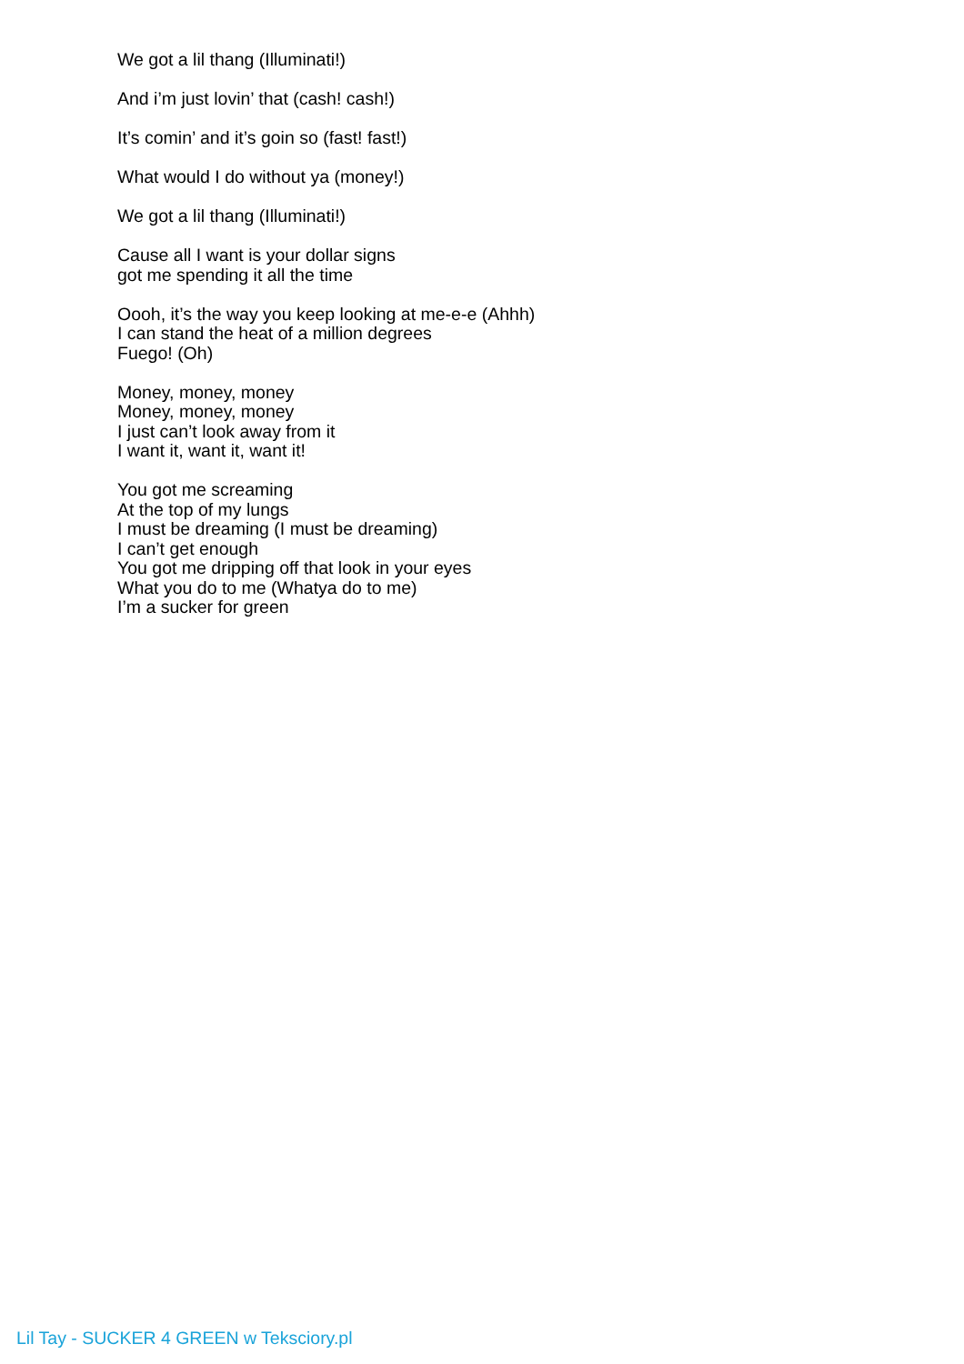We got a lil thang (Illuminati!)
And i’m just lovin’ that (cash! cash!)
It’s comin’ and it’s goin so (fast! fast!)
What would I do without ya (money!)
We got a lil thang (Illuminati!)
Cause all I want is your dollar signs
got me spending it all the time
Oooh, it’s the way you keep looking at me-e-e (Ahhh)
I can stand the heat of a million degrees
Fuego! (Oh)
Money, money, money
Money, money, money
I just can’t look away from it
I want it, want it, want it!
You got me screaming
At the top of my lungs
I must be dreaming (I must be dreaming)
I can’t get enough
You got me dripping off that look in your eyes
What you do to me (Whatya do to me)
I’m a sucker for green
Lil Tay - SUCKER 4 GREEN w Teksciory.pl